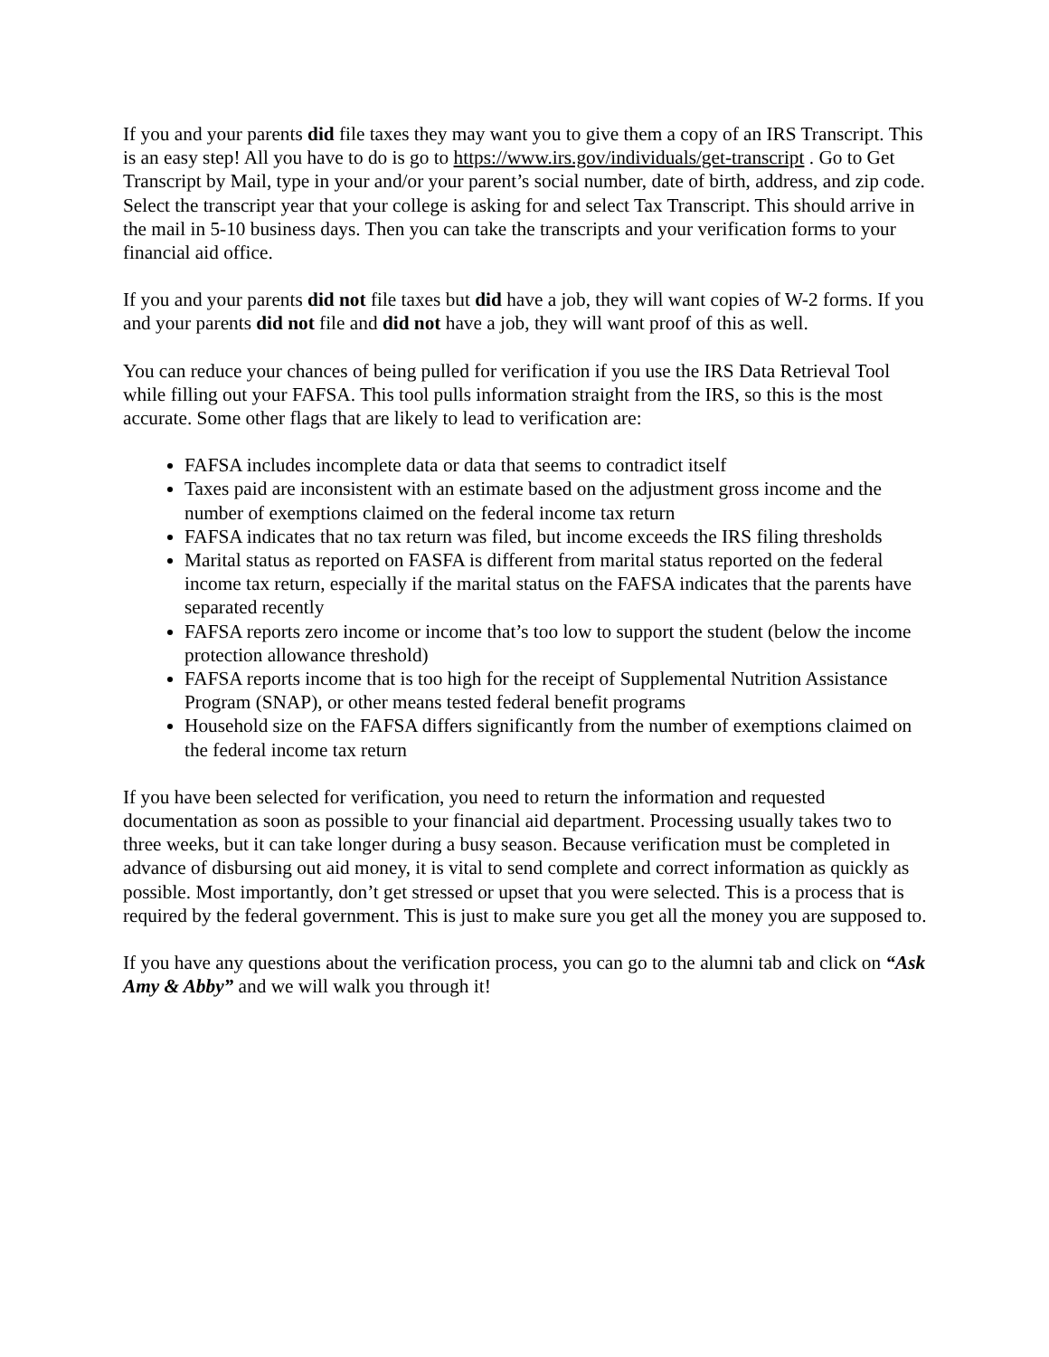If you and your parents did file taxes they may want you to give them a copy of an IRS Transcript. This is an easy step! All you have to do is go to https://www.irs.gov/individuals/get-transcript . Go to Get Transcript by Mail, type in your and/or your parent’s social number, date of birth, address, and zip code. Select the transcript year that your college is asking for and select Tax Transcript. This should arrive in the mail in 5-10 business days. Then you can take the transcripts and your verification forms to your financial aid office.
If you and your parents did not file taxes but did have a job, they will want copies of W-2 forms. If you and your parents did not file and did not have a job, they will want proof of this as well.
You can reduce your chances of being pulled for verification if you use the IRS Data Retrieval Tool while filling out your FAFSA. This tool pulls information straight from the IRS, so this is the most accurate. Some other flags that are likely to lead to verification are:
FAFSA includes incomplete data or data that seems to contradict itself
Taxes paid are inconsistent with an estimate based on the adjustment gross income and the number of exemptions claimed on the federal income tax return
FAFSA indicates that no tax return was filed, but income exceeds the IRS filing thresholds
Marital status as reported on FASFA is different from marital status reported on the federal income tax return, especially if the marital status on the FAFSA indicates that the parents have separated recently
FAFSA reports zero income or income that’s too low to support the student (below the income protection allowance threshold)
FAFSA reports income that is too high for the receipt of Supplemental Nutrition Assistance Program (SNAP), or other means tested federal benefit programs
Household size on the FAFSA differs significantly from the number of exemptions claimed on the federal income tax return
If you have been selected for verification, you need to return the information and requested documentation as soon as possible to your financial aid department. Processing usually takes two to three weeks, but it can take longer during a busy season. Because verification must be completed in advance of disbursing out aid money, it is vital to send complete and correct information as quickly as possible. Most importantly, don’t get stressed or upset that you were selected. This is a process that is required by the federal government. This is just to make sure you get all the money you are supposed to.
If you have any questions about the verification process, you can go to the alumni tab and click on “Ask Amy & Abby” and we will walk you through it!